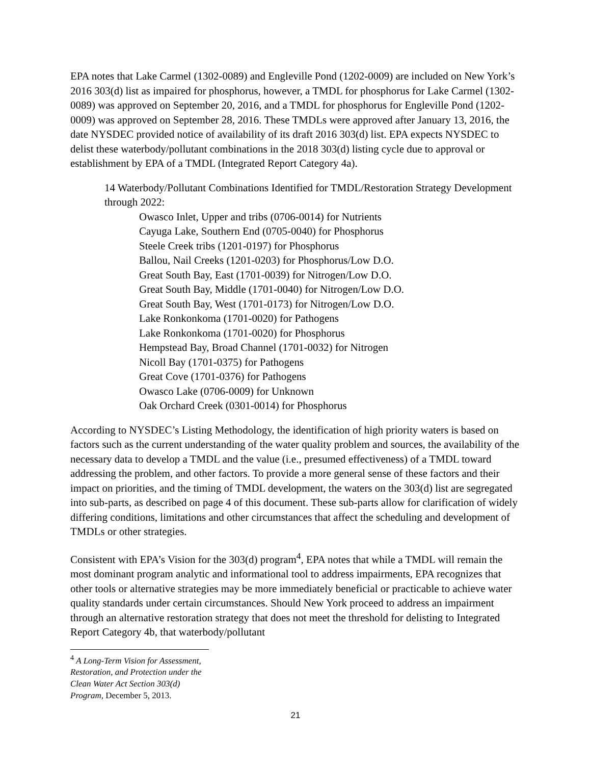EPA notes that Lake Carmel (1302-0089) and Engleville Pond (1202-0009) are included on New York’s 2016 303(d) list as impaired for phosphorus, however, a TMDL for phosphorus for Lake Carmel (1302-0089) was approved on September 20, 2016, and a TMDL for phosphorus for Engleville Pond (1202-0009) was approved on September 28, 2016. These TMDLs were approved after January 13, 2016, the date NYSDEC provided notice of availability of its draft 2016 303(d) list. EPA expects NYSDEC to delist these waterbody/pollutant combinations in the 2018 303(d) listing cycle due to approval or establishment by EPA of a TMDL (Integrated Report Category 4a).
14 Waterbody/Pollutant Combinations Identified for TMDL/Restoration Strategy Development through 2022:
Owasco Inlet, Upper and tribs (0706-0014) for Nutrients
Cayuga Lake, Southern End (0705-0040) for Phosphorus
Steele Creek tribs (1201-0197) for Phosphorus
Ballou, Nail Creeks (1201-0203) for Phosphorus/Low D.O.
Great South Bay, East (1701-0039) for Nitrogen/Low D.O.
Great South Bay, Middle (1701-0040) for Nitrogen/Low D.O.
Great South Bay, West (1701-0173) for Nitrogen/Low D.O.
Lake Ronkonkoma (1701-0020) for Pathogens
Lake Ronkonkoma (1701-0020) for Phosphorus
Hempstead Bay, Broad Channel (1701-0032) for Nitrogen
Nicoll Bay (1701-0375) for Pathogens
Great Cove (1701-0376) for Pathogens
Owasco Lake (0706-0009) for Unknown
Oak Orchard Creek (0301-0014) for Phosphorus
According to NYSDEC’s Listing Methodology, the identification of high priority waters is based on factors such as the current understanding of the water quality problem and sources, the availability of the necessary data to develop a TMDL and the value (i.e., presumed effectiveness) of a TMDL toward addressing the problem, and other factors. To provide a more general sense of these factors and their impact on priorities, and the timing of TMDL development, the waters on the 303(d) list are segregated into sub-parts, as described on page 4 of this document. These sub-parts allow for clarification of widely differing conditions, limitations and other circumstances that affect the scheduling and development of TMDLs or other strategies.
Consistent with EPA’s Vision for the 303(d) program<sup>4</sup>, EPA notes that while a TMDL will remain the most dominant program analytic and informational tool to address impairments, EPA recognizes that other tools or alternative strategies may be more immediately beneficial or practicable to achieve water quality standards under certain circumstances. Should New York proceed to address an impairment through an alternative restoration strategy that does not meet the threshold for delisting to Integrated Report Category 4b, that waterbody/pollutant
<sup>4</sup> A Long-Term Vision for Assessment, Restoration, and Protection under the Clean Water Act Section 303(d) Program, December 5, 2013.
21